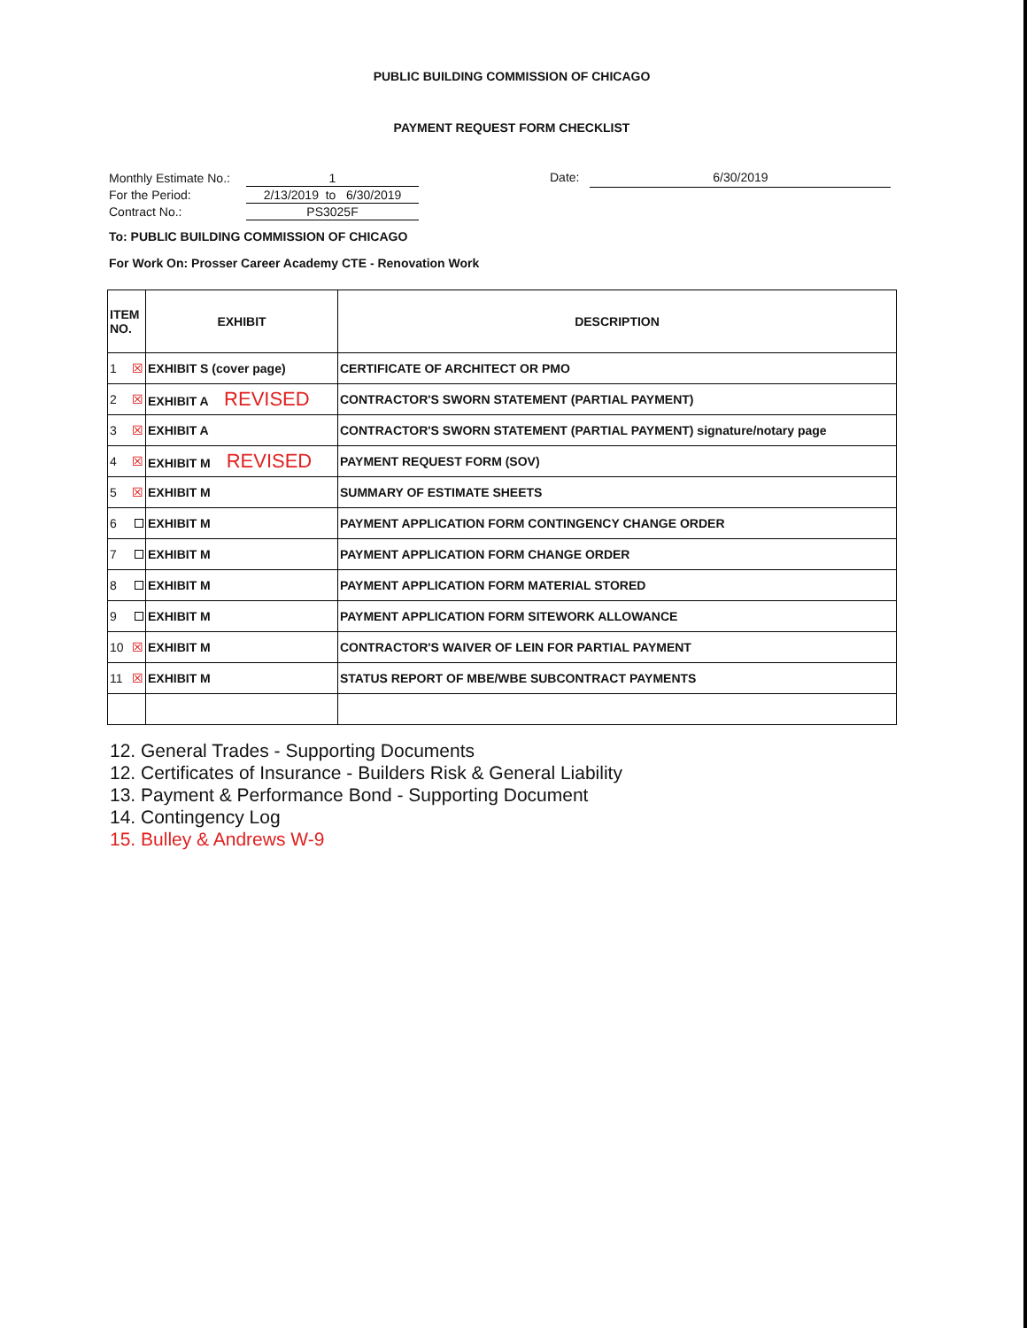PUBLIC BUILDING COMMISSION OF CHICAGO
PAYMENT REQUEST FORM CHECKLIST
| Monthly Estimate No.: | 1 |
| For the Period: | 2/13/2019 to 6/30/2019 |
| Contract No.: | PS3025F |
Date: 6/30/2019
To: PUBLIC BUILDING COMMISSION OF CHICAGO
For Work On: Prosser Career Academy CTE - Renovation Work
| ITEM NO. | EXHIBIT | DESCRIPTION |
| --- | --- | --- |
| 1 ☒ | EXHIBIT S (cover page) | CERTIFICATE OF ARCHITECT OR PMO |
| 2 ☒ | EXHIBIT A REVISED | CONTRACTOR'S SWORN STATEMENT (PARTIAL PAYMENT) |
| 3 ☒ | EXHIBIT A | CONTRACTOR'S SWORN STATEMENT (PARTIAL PAYMENT) signature/notary page |
| 4 ☒ | EXHIBIT M REVISED | PAYMENT REQUEST FORM (SOV) |
| 5 ☒ | EXHIBIT M | SUMMARY OF ESTIMATE SHEETS |
| 6 | EXHIBIT M | PAYMENT APPLICATION FORM CONTINGENCY CHANGE ORDER |
| 7 | EXHIBIT M | PAYMENT APPLICATION FORM CHANGE ORDER |
| 8 | EXHIBIT M | PAYMENT APPLICATION FORM MATERIAL STORED |
| 9 | EXHIBIT M | PAYMENT APPLICATION FORM SITEWORK ALLOWANCE |
| 10 ☒ | EXHIBIT M | CONTRACTOR'S WAIVER OF LEIN FOR PARTIAL PAYMENT |
| 11 ☒ | EXHIBIT M | STATUS REPORT OF MBE/WBE SUBCONTRACT PAYMENTS |
12. General Trades - Supporting Documents
12. Certificates of Insurance - Builders Risk & General Liability
13. Payment & Performance Bond - Supporting Document
14. Contingency Log
15. Bulley & Andrews W-9